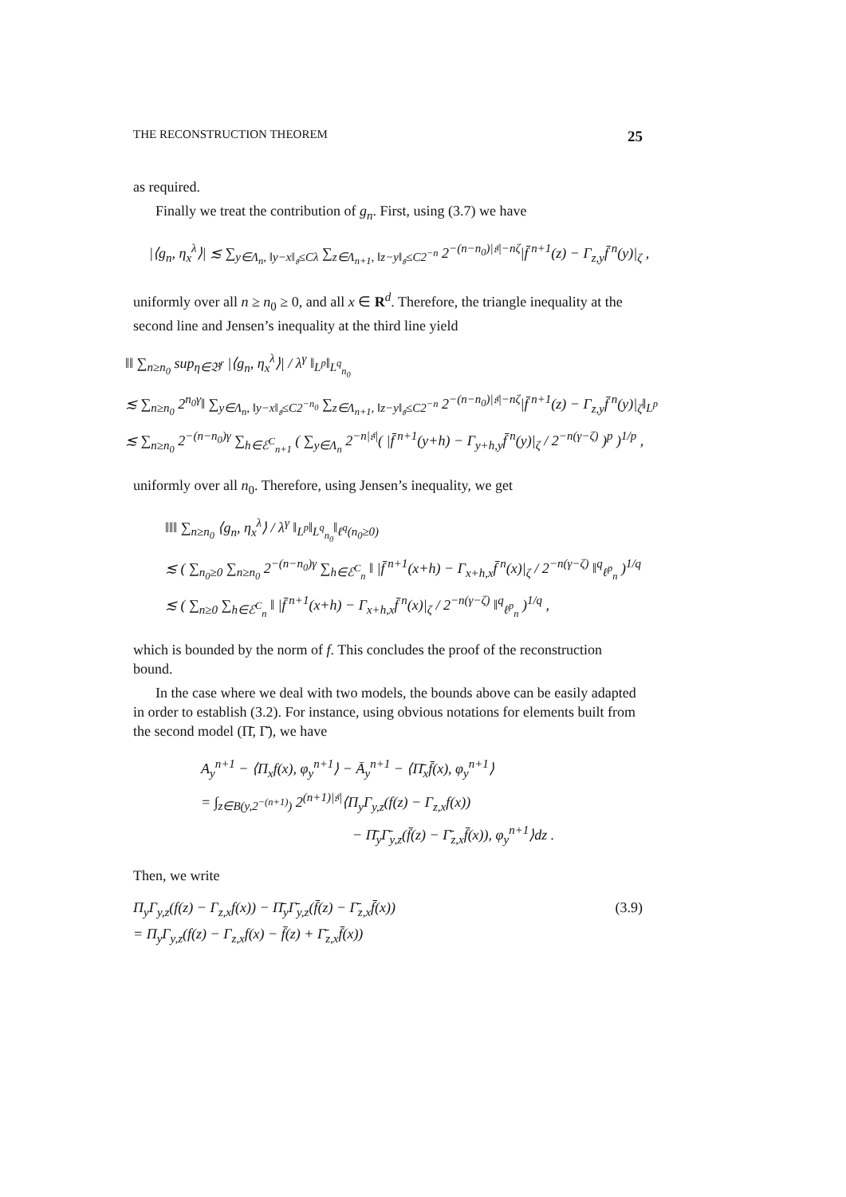THE RECONSTRUCTION THEOREM 25
as required.
Finally we treat the contribution of g<sub>n</sub>. First, using (3.7) we have
|⟨g<sub>n</sub>, η<sub>x</sub><sup>λ</sup>⟩| ≲ ∑<sub>y∈Λ<sub>n</sub>, ‖y−x‖<sub>𝔰</sub>≤Cλ</sub> ∑<sub>z∈Λ<sub>n+1</sub>, ‖z−y‖<sub>𝔰</sub>≤C2<sup>−n</sup></sub> 2<sup>−(n−n<sub>0</sub>)|𝔰|−nζ</sup>|f̄<sup>n+1</sup>(z) − Γ<sub>z,y</sub>f̄<sup>n</sup>(y)|<sub>ζ</sub> ,
uniformly over all n ≥ n<sub>0</sub> ≥ 0, and all x ∈ R<sup>d</sup>. Therefore, the triangle inequality at the second line and Jensen’s inequality at the third line yield
‖‖ ∑<sub>n≥n<sub>0</sub></sub> sup<sub>η∈𝔅<sup>r</sup></sub> |⟨g<sub>n</sub>, η<sub>x</sub><sup>λ</sup>⟩| / λ<sup>γ</sup> ‖<sub>L<sup>p</sup></sub>‖<sub>L<sup>q</sup><sub>n<sub>0</sub></sub></sub>
≲ ∑<sub>n≥n<sub>0</sub></sub> 2<sup>n<sub>0</sub>γ</sup>‖ ∑<sub>y∈Λ<sub>n</sub>, ‖y−x‖<sub>𝔰</sub>≤C2<sup>−n<sub>0</sub></sup></sub> ∑<sub>z∈Λ<sub>n+1</sub>, ‖z−y‖<sub>𝔰</sub>≤C2<sup>−n</sup></sub> 2<sup>−(n−n<sub>0</sub>)|𝔰|−nζ</sup>|f̄<sup>n+1</sup>(z) − Γ<sub>z,y</sub>f̄<sup>n</sup>(y)|<sub>ζ</sub>‖<sub>L<sup>p</sup></sub>
≲ ∑<sub>n≥n<sub>0</sub></sub> 2<sup>−(n−n<sub>0</sub>)γ</sup> ∑<sub>h∈ℰ<sup>C</sup><sub>n+1</sub></sub> ( ∑<sub>y∈Λ<sub>n</sub></sub> 2<sup>−n|𝔰|</sup>( |f̄<sup>n+1</sup>(y+h) − Γ<sub>y+h,y</sub>f̄<sup>n</sup>(y)|<sub>ζ</sub> / 2<sup>−n(γ−ζ)</sup> )<sup>p</sup> )<sup>1/p</sup> ,
uniformly over all n<sub>0</sub>. Therefore, using Jensen’s inequality, we get
‖‖‖ ∑<sub>n≥n<sub>0</sub></sub> ⟨g<sub>n</sub>, η<sub>x</sub><sup>λ</sup>⟩ / λ<sup>γ</sup> ‖<sub>L<sup>p</sup></sub>‖<sub>L<sup>q</sup><sub>n<sub>0</sub></sub></sub>‖<sub>ℓ<sup>q</sup>(n<sub>0</sub>≥0)</sub>
≲ ( ∑<sub>n<sub>0</sub>≥0</sub> ∑<sub>n≥n<sub>0</sub></sub> 2<sup>−(n−n<sub>0</sub>)γ</sup> ∑<sub>h∈ℰ<sup>C</sup><sub>n</sub></sub> ‖ |f̄<sup>n+1</sup>(x+h) − Γ<sub>x+h,x</sub>f̄<sup>n</sup>(x)|<sub>ζ</sub> / 2<sup>−n(γ−ζ)</sup> ‖<sup>q</sup><sub>ℓ<sup>p</sup><sub>n</sub></sub> )<sup>1/q</sup>
≲ ( ∑<sub>n≥0</sub> ∑<sub>h∈ℰ<sup>C</sup><sub>n</sub></sub> ‖ |f̄<sup>n+1</sup>(x+h) − Γ<sub>x+h,x</sub>f̄<sup>n</sup>(x)|<sub>ζ</sub> / 2<sup>−n(γ−ζ)</sup> ‖<sup>q</sup><sub>ℓ<sup>p</sup><sub>n</sub></sub> )<sup>1/q</sup> ,
which is bounded by the norm of f. This concludes the proof of the reconstruction bound.
In the case where we deal with two models, the bounds above can be easily adapted in order to establish (3.2). For instance, using obvious notations for elements built from the second model (Π̄, Γ̄), we have
A<sub>y</sub><sup>n+1</sup> − ⟨Π<sub>x</sub>f(x), φ<sub>y</sub><sup>n+1</sup>⟩ − Ā<sub>y</sub><sup>n+1</sup> − ⟨Π̄<sub>x</sub>f̄(x), φ<sub>y</sub><sup>n+1</sup>⟩
= ∫<sub>z∈B(y,2<sup>−(n+1)</sup>)</sub> 2<sup>(n+1)|𝔰|</sup>⟨Π<sub>y</sub>Γ<sub>y,z</sub>(f(z) − Γ<sub>z,x</sub>f(x))
− Π̄<sub>y</sub>Γ̄<sub>y,z</sub>(f̄(z) − Γ̄<sub>z,x</sub>f̄(x)), φ<sub>y</sub><sup>n+1</sup>⟩dz .
Then, we write
Π<sub>y</sub>Γ<sub>y,z</sub>(f(z) − Γ<sub>z,x</sub>f(x)) − Π̄<sub>y</sub>Γ̄<sub>y,z</sub>(f̄(z) − Γ̄<sub>z,x</sub>f̄(x))
= Π<sub>y</sub>Γ<sub>y,z</sub>(f(z) − Γ<sub>z,x</sub>f(x) − f̄(z) + Γ̄<sub>z,x</sub>f̄(x)) (3.9)